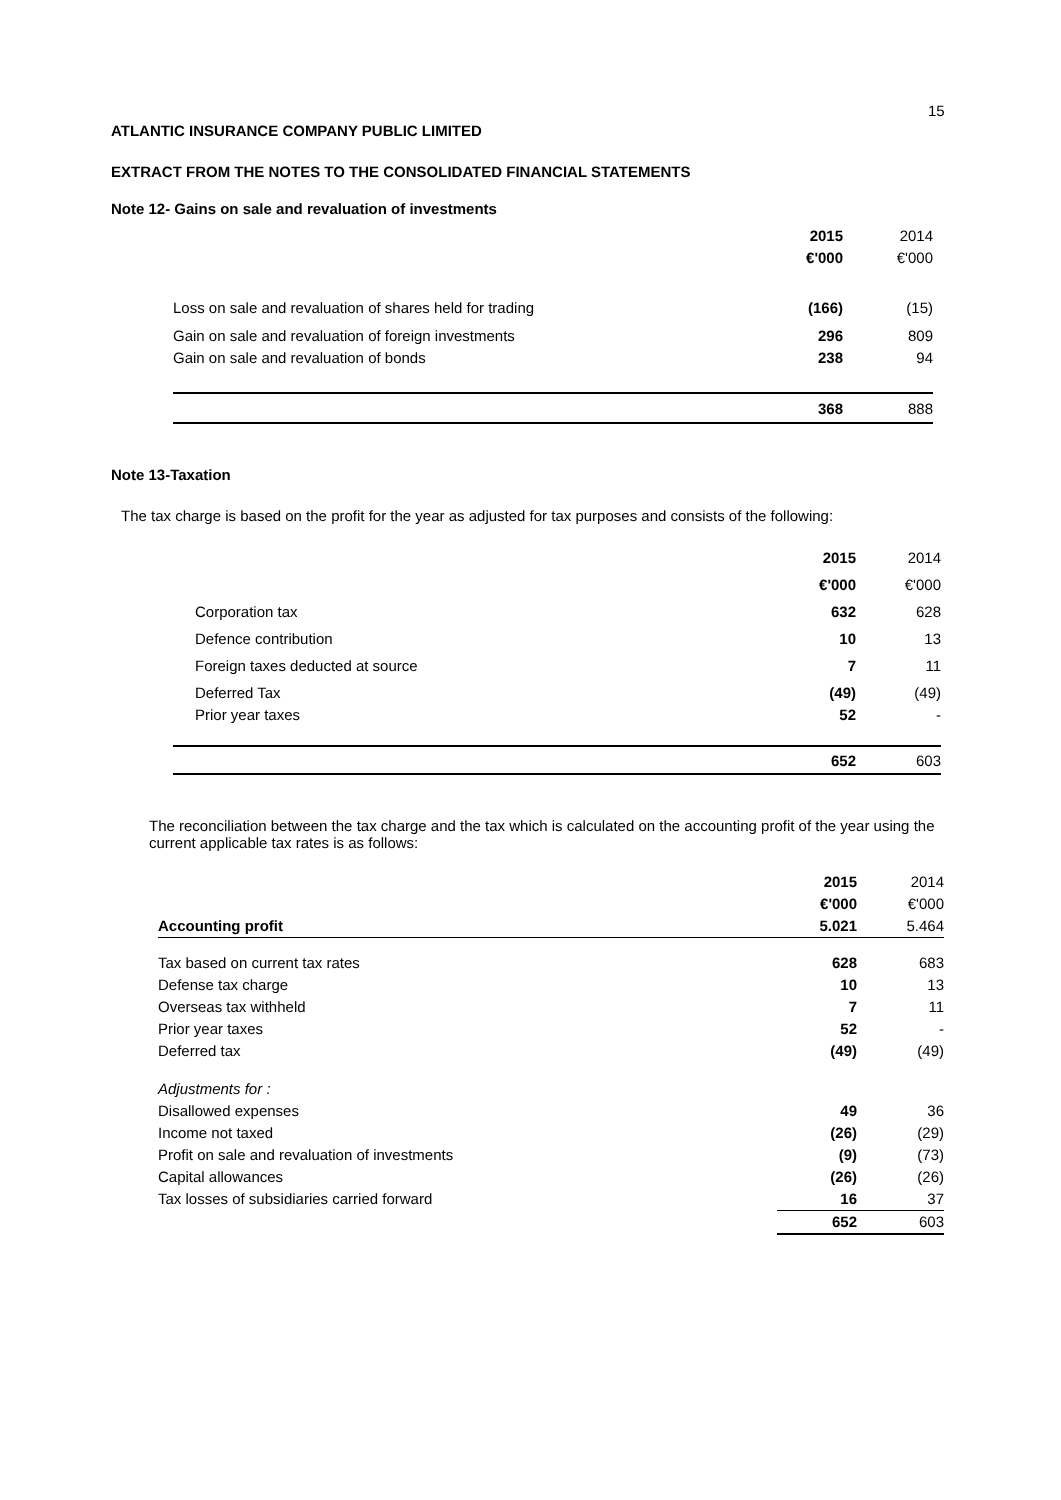15
ATLANTIC INSURANCE COMPANY PUBLIC LIMITED
EXTRACT FROM THE NOTES TO THE CONSOLIDATED FINANCIAL STATEMENTS
Note 12- Gains on sale and revaluation of investments
| | 2015 | 2014 |
| | €'000 | €'000 |
| Loss on sale and revaluation of shares held for trading | (166) | (15) |
| Gain on sale and revaluation of foreign investments | 296 | 809 |
| Gain on sale and revaluation of bonds | 238 | 94 |
| | 368 | 888 |
Note 13-Taxation
The tax charge is based on the profit for the year as adjusted for tax purposes and consists of the following:
| | 2015 | 2014 |
| | €'000 | €'000 |
| Corporation tax | 632 | 628 |
| Defence contribution | 10 | 13 |
| Foreign taxes deducted at source | 7 | 11 |
| Deferred Tax | (49) | (49) |
| Prior year taxes | 52 | - |
| | 652 | 603 |
The reconciliation between the tax charge and the tax which is calculated on the accounting profit of the year using the current applicable tax rates is as follows:
| | 2015 | 2014 |
| | €'000 | €'000 |
| Accounting profit | 5.021 | 5.464 |
| Tax based on current tax rates | 628 | 683 |
| Defense tax charge | 10 | 13 |
| Overseas tax withheld | 7 | 11 |
| Prior year taxes | 52 | - |
| Deferred tax | (49) | (49) |
| Adjustments for : | | |
| Disallowed expenses | 49 | 36 |
| Income not taxed | (26) | (29) |
| Profit on sale and revaluation of investments | (9) | (73) |
| Capital allowances | (26) | (26) |
| Tax losses of subsidiaries carried forward | 16 | 37 |
| | 652 | 603 |